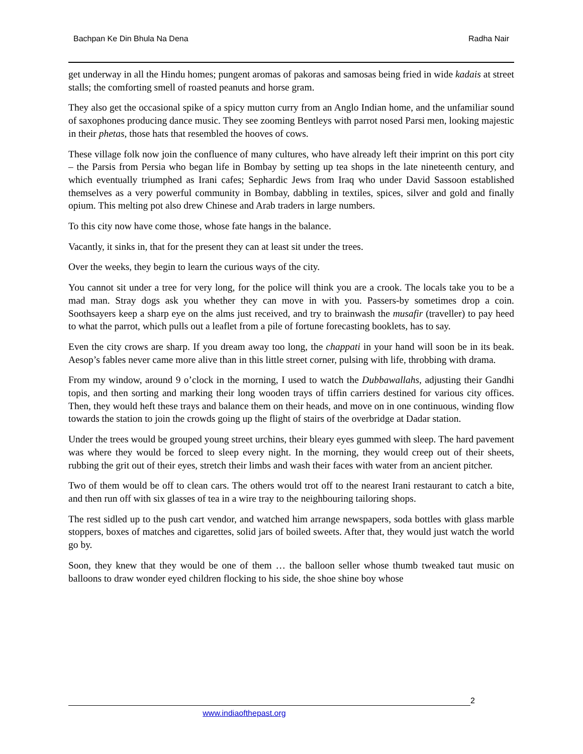Bachpan Ke Din Bhula Na Dena Radha Nair
get underway in all the Hindu homes; pungent aromas of pakoras and samosas being fried in wide kadais at street stalls; the comforting smell of roasted peanuts and horse gram.
They also get the occasional spike of a spicy mutton curry from an Anglo Indian home, and the unfamiliar sound of saxophones producing dance music. They see zooming Bentleys with parrot nosed Parsi men, looking majestic in their phetas, those hats that resembled the hooves of cows.
These village folk now join the confluence of many cultures, who have already left their imprint on this port city – the Parsis from Persia who began life in Bombay by setting up tea shops in the late nineteenth century, and which eventually triumphed as Irani cafes; Sephardic Jews from Iraq who under David Sassoon established themselves as a very powerful community in Bombay, dabbling in textiles, spices, silver and gold and finally opium. This melting pot also drew Chinese and Arab traders in large numbers.
To this city now have come those, whose fate hangs in the balance.
Vacantly, it sinks in, that for the present they can at least sit under the trees.
Over the weeks, they begin to learn the curious ways of the city.
You cannot sit under a tree for very long, for the police will think you are a crook. The locals take you to be a mad man. Stray dogs ask you whether they can move in with you. Passers-by sometimes drop a coin. Soothsayers keep a sharp eye on the alms just received, and try to brainwash the musafir (traveller) to pay heed to what the parrot, which pulls out a leaflet from a pile of fortune forecasting booklets, has to say.
Even the city crows are sharp. If you dream away too long, the chappati in your hand will soon be in its beak. Aesop’s fables never came more alive than in this little street corner, pulsing with life, throbbing with drama.
From my window, around 9 o’clock in the morning, I used to watch the Dubbawallahs, adjusting their Gandhi topis, and then sorting and marking their long wooden trays of tiffin carriers destined for various city offices. Then, they would heft these trays and balance them on their heads, and move on in one continuous, winding flow towards the station to join the crowds going up the flight of stairs of the overbridge at Dadar station.
Under the trees would be grouped young street urchins, their bleary eyes gummed with sleep. The hard pavement was where they would be forced to sleep every night. In the morning, they would creep out of their sheets, rubbing the grit out of their eyes, stretch their limbs and wash their faces with water from an ancient pitcher.
Two of them would be off to clean cars. The others would trot off to the nearest Irani restaurant to catch a bite, and then run off with six glasses of tea in a wire tray to the neighbouring tailoring shops.
The rest sidled up to the push cart vendor, and watched him arrange newspapers, soda bottles with glass marble stoppers, boxes of matches and cigarettes, solid jars of boiled sweets. After that, they would just watch the world go by.
Soon, they knew that they would be one of them … the balloon seller whose thumb tweaked taut music on balloons to draw wonder eyed children flocking to his side, the shoe shine boy whose
2
www.indiaofthepast.org